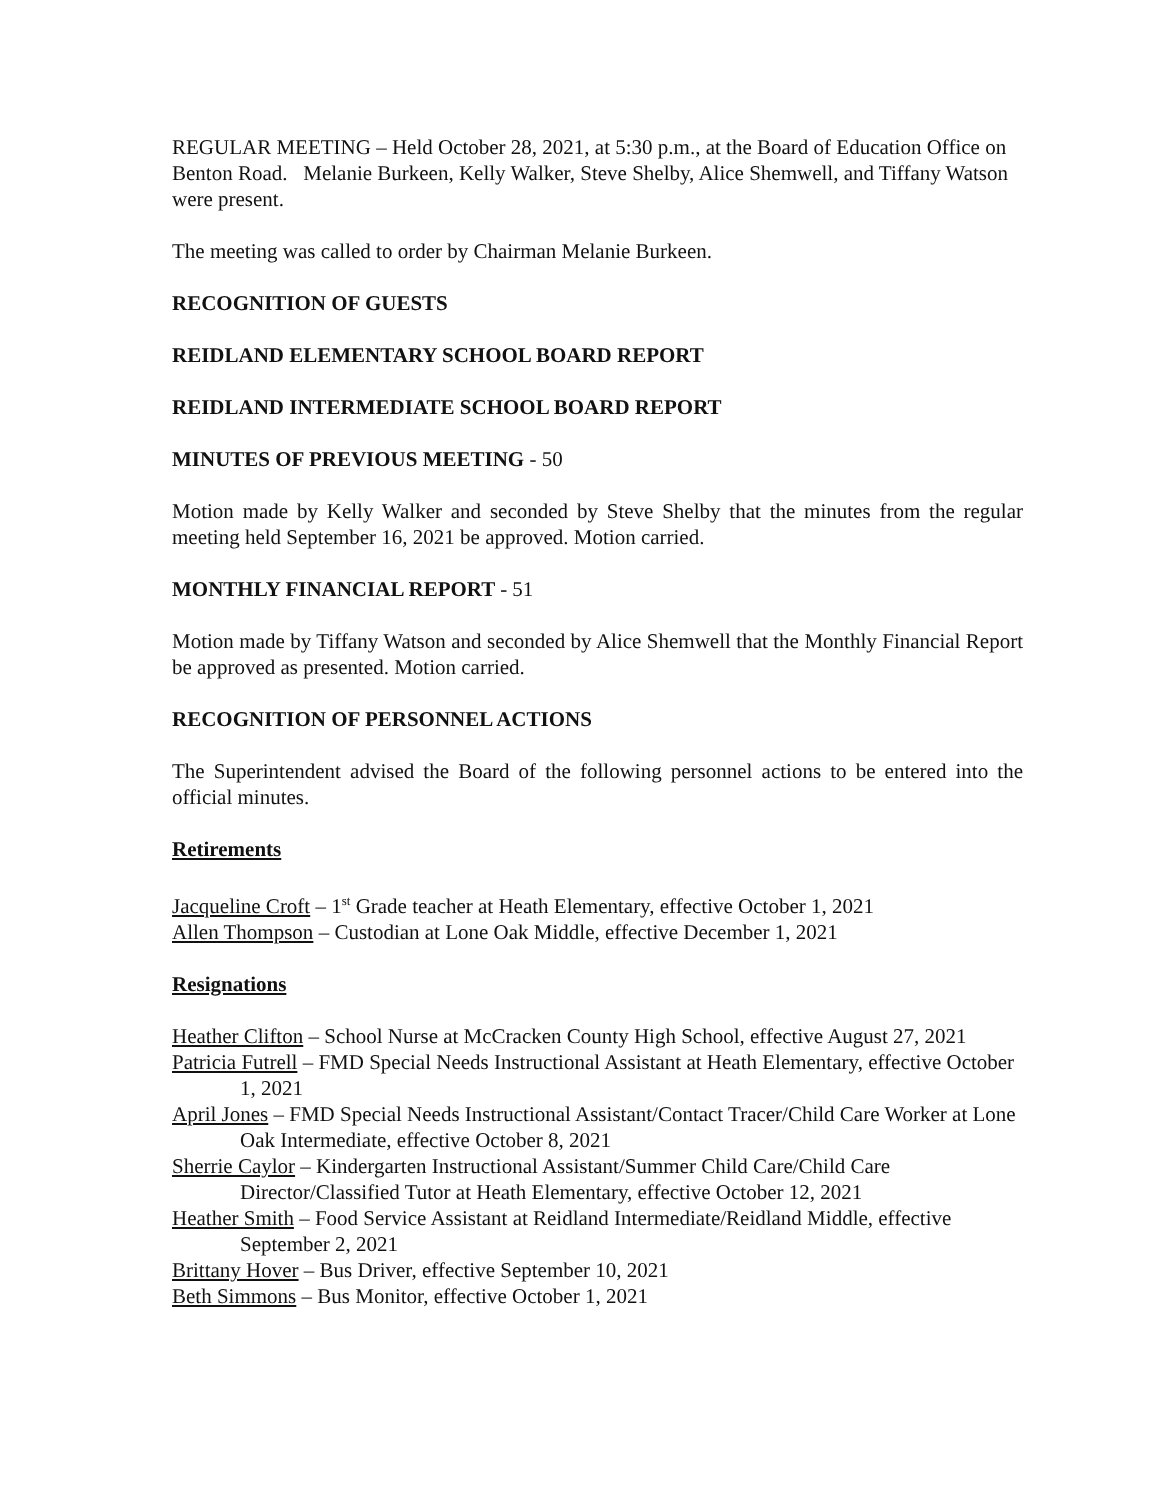REGULAR MEETING – Held October 28, 2021, at 5:30 p.m., at the Board of Education Office on Benton Road. Melanie Burkeen, Kelly Walker, Steve Shelby, Alice Shemwell, and Tiffany Watson were present.
The meeting was called to order by Chairman Melanie Burkeen.
RECOGNITION OF GUESTS
REIDLAND ELEMENTARY SCHOOL BOARD REPORT
REIDLAND INTERMEDIATE SCHOOL BOARD REPORT
MINUTES OF PREVIOUS MEETING - 50
Motion made by Kelly Walker and seconded by Steve Shelby that the minutes from the regular meeting held September 16, 2021 be approved. Motion carried.
MONTHLY FINANCIAL REPORT - 51
Motion made by Tiffany Watson and seconded by Alice Shemwell that the Monthly Financial Report be approved as presented. Motion carried.
RECOGNITION OF PERSONNEL ACTIONS
The Superintendent advised the Board of the following personnel actions to be entered into the official minutes.
Retirements
Jacqueline Croft – 1<sup>st</sup> Grade teacher at Heath Elementary, effective October 1, 2021
Allen Thompson – Custodian at Lone Oak Middle, effective December 1, 2021
Resignations
Heather Clifton – School Nurse at McCracken County High School, effective August 27, 2021
Patricia Futrell – FMD Special Needs Instructional Assistant at Heath Elementary, effective October 1, 2021
April Jones – FMD Special Needs Instructional Assistant/Contact Tracer/Child Care Worker at Lone Oak Intermediate, effective October 8, 2021
Sherrie Caylor – Kindergarten Instructional Assistant/Summer Child Care/Child Care Director/Classified Tutor at Heath Elementary, effective October 12, 2021
Heather Smith – Food Service Assistant at Reidland Intermediate/Reidland Middle, effective September 2, 2021
Brittany Hover – Bus Driver, effective September 10, 2021
Beth Simmons – Bus Monitor, effective October 1, 2021